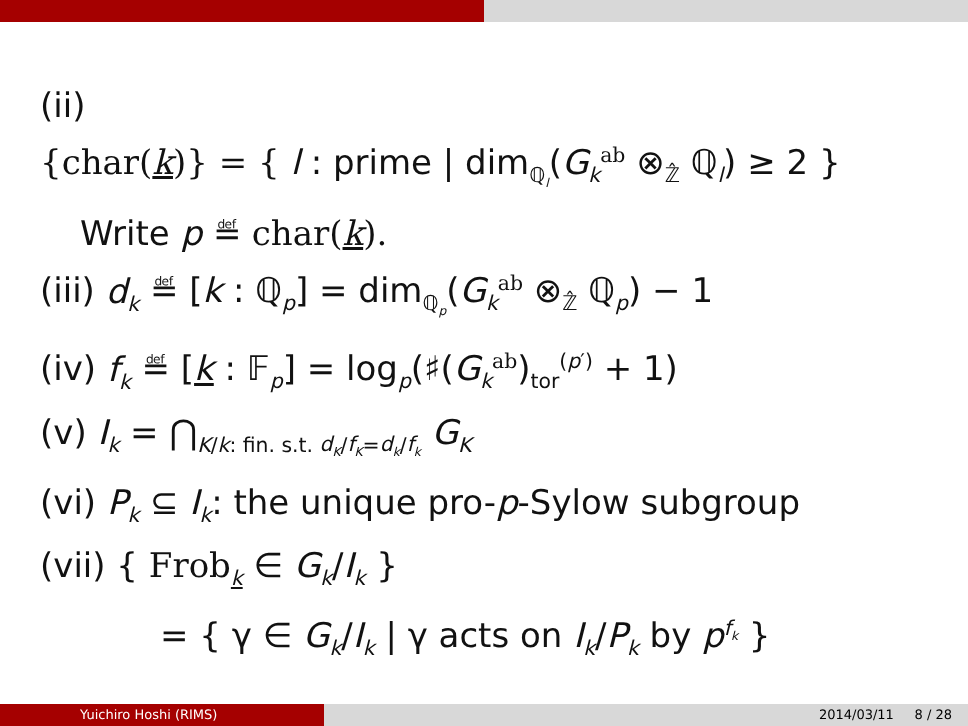(ii)
{char(k)} = { l : prime | dim<sub>ℚ<sub>l</sub></sub>(G<sub>k</sub><sup>ab</sup> ⊗<sub>ℤ̂</sub> ℚ<sub>l</sub>) ≥ 2 }
Write p ≝ char(k).
(iii) d<sub>k</sub> ≝ [k : ℚ<sub>p</sub>] = dim<sub>ℚ<sub>p</sub></sub>(G<sub>k</sub><sup>ab</sup> ⊗<sub>ℤ̂</sub> ℚ<sub>p</sub>) − 1
(iv) f<sub>k</sub> ≝ [k : 𝔽<sub>p</sub>] = log<sub>p</sub>(♯(G<sub>k</sub><sup>ab</sup>)<sub>tor</sub><sup>(p′)</sup> + 1)
(v) I<sub>k</sub> = ⋂<sub>K/k: fin. s.t. d<sub>K</sub>/f<sub>K</sub>=d<sub>k</sub>/f<sub>k</sub></sub> G<sub>K</sub>
(vi) P<sub>k</sub> ⊆ I<sub>k</sub>: the unique pro-p-Sylow subgroup
(vii) { Frob<sub>k</sub> ∈ G<sub>k</sub>/I<sub>k</sub> }
= { γ ∈ G<sub>k</sub>/I<sub>k</sub> | γ acts on I<sub>k</sub>/P<sub>k</sub> by p<sup>f<sub>k</sub></sup> }
Yuichiro Hoshi (RIMS) 2014/03/11 8 / 28